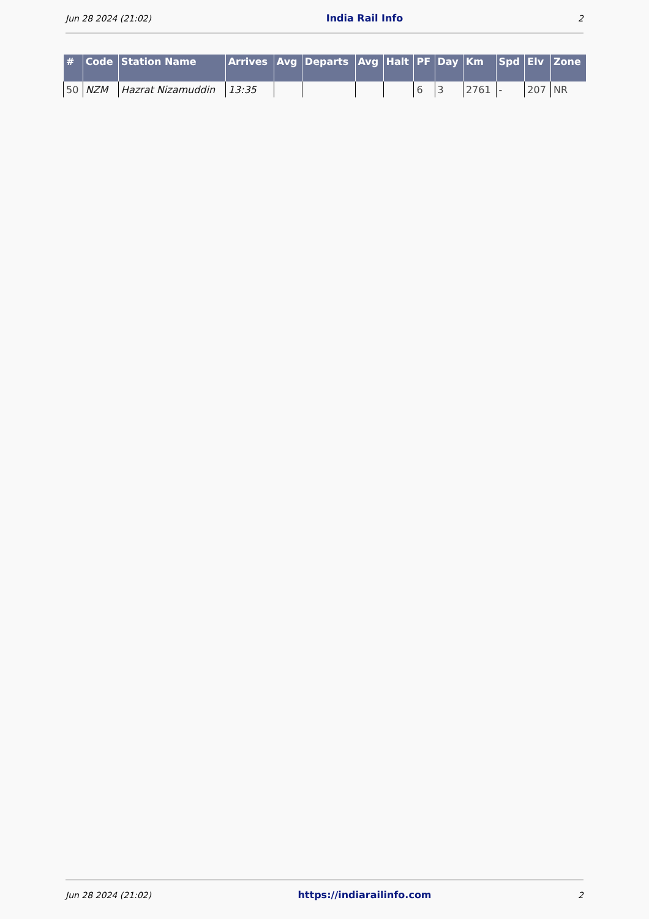Jun 28 2024 (21:02) India Rail Info 2
| # | Code | Station Name | Arrives | Avg | Departs | Avg | Halt | PF | Day | Km | Spd | Elv | Zone |
| --- | --- | --- | --- | --- | --- | --- | --- | --- | --- | --- | --- | --- | --- |
| 50 | NZM | Hazrat Nizamuddin | 13:35 | | | | | 6 | 3 | 2761 | - | 207 | NR |
Jun 28 2024 (21:02) https://indiarailinfo.com 2